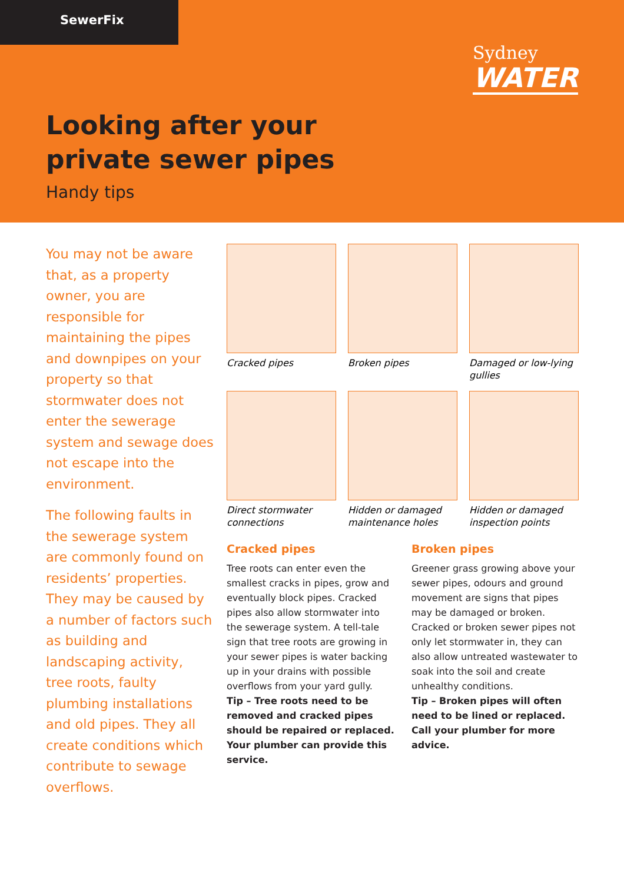SewerFix
Sydney
WATER
Looking after your
private sewer pipes
Handy tips
You may not be aware that, as a property owner, you are responsible for maintaining the pipes and downpipes on your property so that stormwater does not enter the sewerage system and sewage does not escape into the environment.
The following faults in the sewerage system are commonly found on residents’ properties. They may be caused by a number of factors such as building and landscaping activity, tree roots, faulty plumbing installations and old pipes. They all create conditions which contribute to sewage overflows.
Cracked pipes
Broken pipes
Damaged or low-lying gullies
Direct stormwater connections
Hidden or damaged maintenance holes
Hidden or damaged inspection points
Cracked pipes
Tree roots can enter even the smallest cracks in pipes, grow and eventually block pipes. Cracked pipes also allow stormwater into the sewerage system. A tell-tale sign that tree roots are growing in your sewer pipes is water backing up in your drains with possible overflows from your yard gully.
Tip – Tree roots need to be removed and cracked pipes should be repaired or replaced. Your plumber can provide this service.
Broken pipes
Greener grass growing above your sewer pipes, odours and ground movement are signs that pipes may be damaged or broken. Cracked or broken sewer pipes not only let stormwater in, they can also allow untreated wastewater to soak into the soil and create unhealthy conditions.
Tip – Broken pipes will often need to be lined or replaced. Call your plumber for more advice.